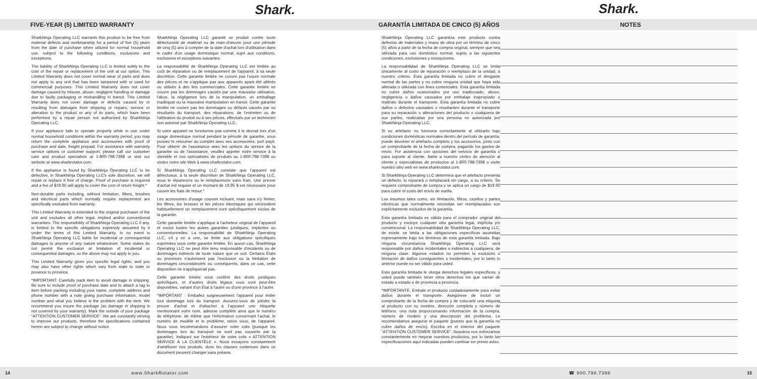Shark.
FIVE-YEAR (5) LIMITED WARRANTY
SharkNinja Operating LLC warrants this product to be free from material defects and workmanship for a period of five (5) years from the date of purchase when utilized for normal household use, subject to the following conditions, exclusions and exceptions.
The liability of SharkNinja Operating LLC is limited solely to the cost of the repair or replacement of the unit at our option. This Limited Warranty does not cover normal wear of parts and does not apply to any unit that has been tampered with or used for commercial purposes. This Limited Warranty does not cover damage caused by misuse, abuse, negligent handling or damage due to faulty packaging or mishandling in transit. This Limited Warranty does not cover damage or defects caused by or resulting from damages from shipping or repairs, service or alteration to the product or any of its parts, which have been performed by a repair person not authorized by SharkNinja Operating LLC.
If your appliance fails to operate properly while in use under normal household conditions within the warranty period, you may return the complete appliance and accessories with proof of purchase and date, freight prepaid. For assistance with warranty service options or customer support, please call our customer care and product specialists at 1-800-798-7398 or visit our website at www.sharkrotator.com.
If the appliance is found by SharkNinja Operating LLC to be defective, in SharkNinja Operating LLC's sole discretion, we will repair or replace it free of charge. Proof of purchase is required and a fee of $19.95 will apply to cover the cost of return freight.*
Non-durable parts including, without limitation, filters, brushes and electrical parts which normally require replacement are specifically excluded from warranty.
This Limited Warranty is extended to the original purchaser of the unit and excludes all other legal, implied and/or conventional warranties. The responsibility of SharkNinja Operating LLC if any, is limited to the specific obligations expressly assumed by it under the terms of this Limited Warranty. In no event is SharkNinja Operating LLC liable for incidental or consequential damages to anyone of any nature whatsoever. Some states do not permit the exclusion or limitation of incidental or consequential damages, so the above may not apply to you.
This Limited Warranty gives you specific legal rights, and you may also have other rights which vary from state to state or province to province.
*IMPORTANT: Carefully pack item to avoid damage in shipping. Be sure to include proof of purchase date and to attach a tag to item before packing including your name, complete address and phone number with a note giving purchase information, model number and what you believe is the problem with the item. We recommend you insure the package (as damage in shipping is not covered by your warranty). Mark the outside of your package "ATTENTION CUSTOMER SERVICE". We are constantly striving to improve our products, therefore the specifications contained herein are subject to change without notice.
SharkNinja Operating LLC garantit ce produit contre toute défectuosité de matériel ou de main-d'œuvre pour une période de cinq (5) ans à compter de la date d'achat lors d'utilisation dans le cadre d'un usage domestique normal, sujet aux conditions, exclusions et exceptions suivantes.
La responsabilité de SharkNinja Operating LLC est limitée au coût de réparation ou de remplacement de l'appareil, à sa seule discrétion. Cette garantie limitée ne couvre pas l'usure normale des pièces et ne s'applique pas aux appareils ayant été altérés ou utilisés à des fins commerciales. Cette garantie limitée ne couvre pas les dommages causés par une mauvaise utilisation, l'abus, la négligence lors de la manipulation, un emballage inadéquat ou la mauvaise manipulation en transit. Cette garantie limitée ne couvre pas les dommages ou défauts causés par ou résultants du transport, des réparations, de l'entretien ou de l'altération du produit ou à ses pièces, effectués par un technicien non autorisé par SharkNinja Operating LLC.
Si votre appareil ne fonctionne pas comme il le devrait lors d'un usage domestique normal pendant la période de garantie, vous pouvez le retourner au complet avec ses accessoires, port payé. Pour obtenir de l'assistance avec les options du service de la garantie ou de l'assistance, veuillez appeler notre service à la clientèle et nos spécialistes de produits au 1-800-798-7398 ou visitez notre site Web à www.sharkrotator.com.
Si SharkNinja Operating LLC constate que l'appareil est défectueux, à la seule discrétion de SharkNinja Operating LLC, nous le réparerons ou le remplacerons sans frais. Une preuve d'achat est requise et un montant de 19,95 $ est nécessaire pour couvrir les frais de retour.*
Les accessoires d'usage courant incluant, mais sans s'y limiter, les filtres, les brosses et les pièces électriques qui nécessitent habituellement un remplacement sont spécifiquement exclus de la garantie.
Cette garantie limitée s'applique à l'acheteur original de l'appareil et exclut toutes les autres garanties juridiques, implicites ou conventionnelles. La responsabilité de SharkNinja Operating LLC, s'il y en a une, se limite aux obligations spécifiques exprimées sous cette garantie limitée. En aucun cas, SharkNinja Operating LLC ne peut être tenu responsable d'incidents ou de dommages indirects de toute nature que ce soit. Certains États ou provinces n'autorisent pas l'exclusion ou la limitation de dommages circonstanciels ou conséquents, dans ce cas, cette disposition ne s'appliquerait pas.
Cette garantie limitée vous confère des droits juridiques spécifiques, et d'autres droits légaux vous sont peut-être disponibles, variant d'un État à l'autre ou d'une province à l'autre.
*IMPORTANT : Emballez soigneusement l'appareil pour éviter tout dommage lors du transport. Assurez-vous de joindre la preuve d'achat et d'attacher à l'appareil une étiquette mentionnant votre nom, adresse complète ainsi que le numéro de téléphone, de même que l'information concernant l'achat, le numéro de modèle et le problème, selon vous, de l'appareil. Nous vous recommandons d'assurer votre colis (puisque les dommages lors du transport ne sont pas couverts par la garantie). Indiquez sur l'extérieur de votre colis « ATTENTION SERVICE À LA CLIENTÈLE ». Nous essayons constamment d'améliorer nos produits, donc les clauses contenues dans ce document peuvent changer sans préavis.
14 www.SharkRotator.com
GARANTÍA LIMITADA DE CINCO (5) AÑOS NOTES
SharkNinja Operating LLC garantiza este producto contra defectos de materiales y mano de obra por un término de cinco (5) años a partir de la fecha de compra original, siempre que sea utilizada para uso doméstico normal, sujeto a las siguientes condiciones, exclusiones y excepciones.
La responsabilidad de SharkNinja Operating LLC se limita únicamente al costo de reparación o reemplazo de la unidad, a nuestro criterio. Esta garantía limitada no cubre el desgaste normal de las partes y no cubre ninguna unidad que haya sido alterada o utilizada con fines comerciales. Esta garantía limitada no cubre daños ocasionados por uso inadecuado, abuso, negligencia o daños causados por embalaje inapropiado o maltrato durante el transporte. Esta garantía limitada no cubre daños o defectos causados o resultantes durante el transporte para su reparación o alteraciones del producto o cualquiera de sus partes, realizadas por una persona no autorizada por SharkNinja Operating LLC.
Si su artefacto no funciona correctamente al utilizarlo bajo condiciones domésticas normales dentro del período de garantía, puede devolver el artefacto completo y los accesorios, junto con un comprobante de la fecha de compra, pagando los gastos de envío. Por asistencia con opciones del servicio de garantía o para soporte al cliente, llame a nuestro centro de atención al cliente y especialistas de productos al 1-800-798-7398 o visite nuestro sitio web en www.sharkrotator.com.
Si SharkNinja Operating LLC determina que el artefacto presenta un defecto, lo reparará o remplazará sin cargo, a su criterio. Se requiere comprobante de compra y se aplica un cargo de $19.95 para cubrir el costo del envío de vuelta.
Los insumos tales como, sin limitación, filtros, cepillos y partes eléctricas que normalmente necesitan ser reemplazados son explícitamente excluidos de la garantía.
Esta garantía limitada es válida para el comprador original del producto y excluye cualquier otra garantía legal, implícita y/o convencional. La responsabilidad de SharkNinja Operating LLC, de existir, se limita a las obligaciones específicas asumidas expresamente bajo los términos de esta garantía limitada. Bajo ninguna circunstancia SharkNinja Operating LLC será responsable por daños incidentales o indirectos a cualquiera, de ninguna clase. Algunos estados no permiten la exclusión o limitación de daños consiguientes o incidentales, por lo tanto lo anterior puede no ser válido para usted.
Esta garantía limitada le otorga derechos legales específicos, y usted puede también tener otros derechos los que varían de estado a estado o de provincia a provincia.
*IMPORTANTE: Embale el producto cuidadosamente para evitar daños durante el transporte. Asegúrese de incluir un comprobante de la fecha de compra y de colocarle una etiqueta al producto con su nombre, dirección completa y número de teléfono, una nota proporcionando información de la compra, número de modelo y una descripción del problema. Le recomendamos asegurar el paquete (puesto que la garantía no cubre daños de envío). Escriba en el exterior del paquete "ATTENTION CUSTOMER SERVICE". Nosotros nos esforzamos constantemente en mejorar nuestros productos, por lo tanto las especificaciones aquí indicadas pueden cambiar sin previo aviso.
Shark.
☎ 800.798.7398 15